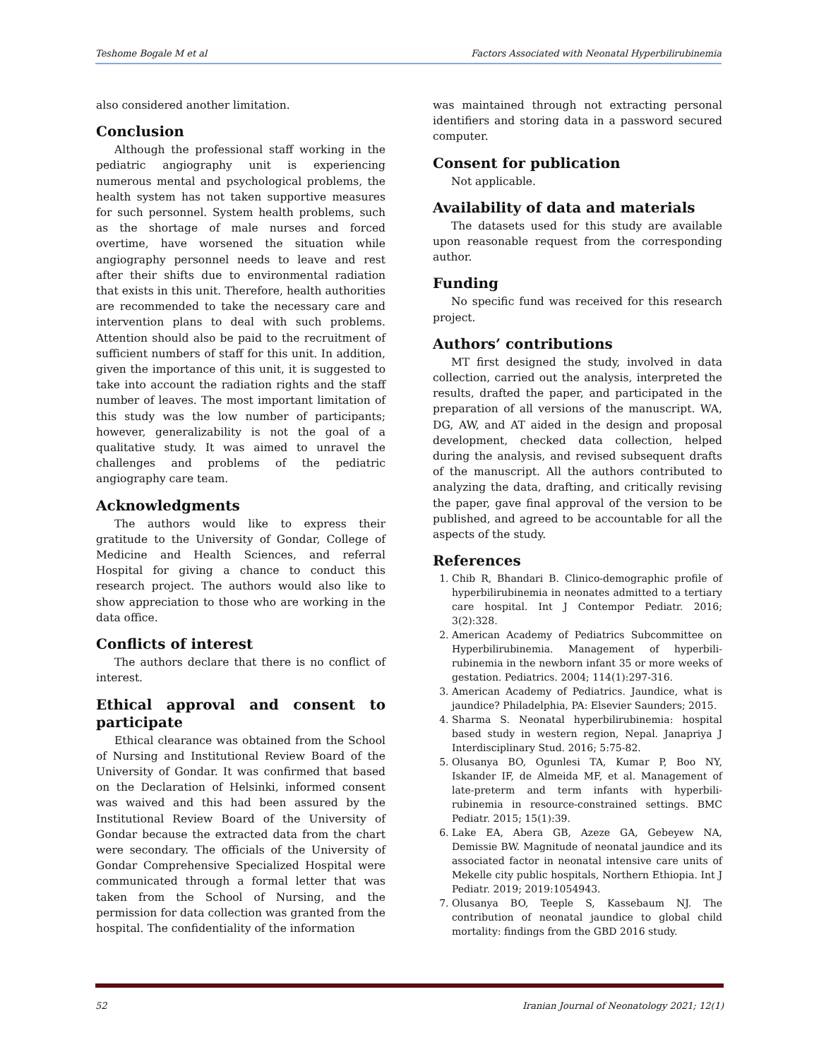Teshome Bogale M et al Factors Associated with Neonatal Hyperbilirubinemia
also considered another limitation.
Conclusion
Although the professional staff working in the pediatric angiography unit is experiencing numerous mental and psychological problems, the health system has not taken supportive measures for such personnel. System health problems, such as the shortage of male nurses and forced overtime, have worsened the situation while angiography personnel needs to leave and rest after their shifts due to environmental radiation that exists in this unit. Therefore, health authorities are recommended to take the necessary care and intervention plans to deal with such problems. Attention should also be paid to the recruitment of sufficient numbers of staff for this unit. In addition, given the importance of this unit, it is suggested to take into account the radiation rights and the staff number of leaves. The most important limitation of this study was the low number of participants; however, generalizability is not the goal of a qualitative study. It was aimed to unravel the challenges and problems of the pediatric angiography care team.
Acknowledgments
The authors would like to express their gratitude to the University of Gondar, College of Medicine and Health Sciences, and referral Hospital for giving a chance to conduct this research project. The authors would also like to show appreciation to those who are working in the data office.
Conflicts of interest
The authors declare that there is no conflict of interest.
Ethical approval and consent to participate
Ethical clearance was obtained from the School of Nursing and Institutional Review Board of the University of Gondar. It was confirmed that based on the Declaration of Helsinki, informed consent was waived and this had been assured by the Institutional Review Board of the University of Gondar because the extracted data from the chart were secondary. The officials of the University of Gondar Comprehensive Specialized Hospital were communicated through a formal letter that was taken from the School of Nursing, and the permission for data collection was granted from the hospital. The confidentiality of the information
was maintained through not extracting personal identifiers and storing data in a password secured computer.
Consent for publication
Not applicable.
Availability of data and materials
The datasets used for this study are available upon reasonable request from the corresponding author.
Funding
No specific fund was received for this research project.
Authors’ contributions
MT first designed the study, involved in data collection, carried out the analysis, interpreted the results, drafted the paper, and participated in the preparation of all versions of the manuscript. WA, DG, AW, and AT aided in the design and proposal development, checked data collection, helped during the analysis, and revised subsequent drafts of the manuscript. All the authors contributed to analyzing the data, drafting, and critically revising the paper, gave final approval of the version to be published, and agreed to be accountable for all the aspects of the study.
References
1. Chib R, Bhandari B. Clinico-demographic profile of hyperbilirubinemia in neonates admitted to a tertiary care hospital. Int J Contempor Pediatr. 2016; 3(2):328.
2. American Academy of Pediatrics Subcommittee on Hyperbilirubinemia. Management of hyperbili-rubinemia in the newborn infant 35 or more weeks of gestation. Pediatrics. 2004; 114(1):297-316.
3. American Academy of Pediatrics. Jaundice, what is jaundice? Philadelphia, PA: Elsevier Saunders; 2015.
4. Sharma S. Neonatal hyperbilirubinemia: hospital based study in western region, Nepal. Janapriya J Interdisciplinary Stud. 2016; 5:75-82.
5. Olusanya BO, Ogunlesi TA, Kumar P, Boo NY, Iskander IF, de Almeida MF, et al. Management of late-preterm and term infants with hyperbili-rubinemia in resource-constrained settings. BMC Pediatr. 2015; 15(1):39.
6. Lake EA, Abera GB, Azeze GA, Gebeyew NA, Demissie BW. Magnitude of neonatal jaundice and its associated factor in neonatal intensive care units of Mekelle city public hospitals, Northern Ethiopia. Int J Pediatr. 2019; 2019:1054943.
7. Olusanya BO, Teeple S, Kassebaum NJ. The contribution of neonatal jaundice to global child mortality: findings from the GBD 2016 study.
52 Iranian Journal of Neonatology 2021; 12(1)